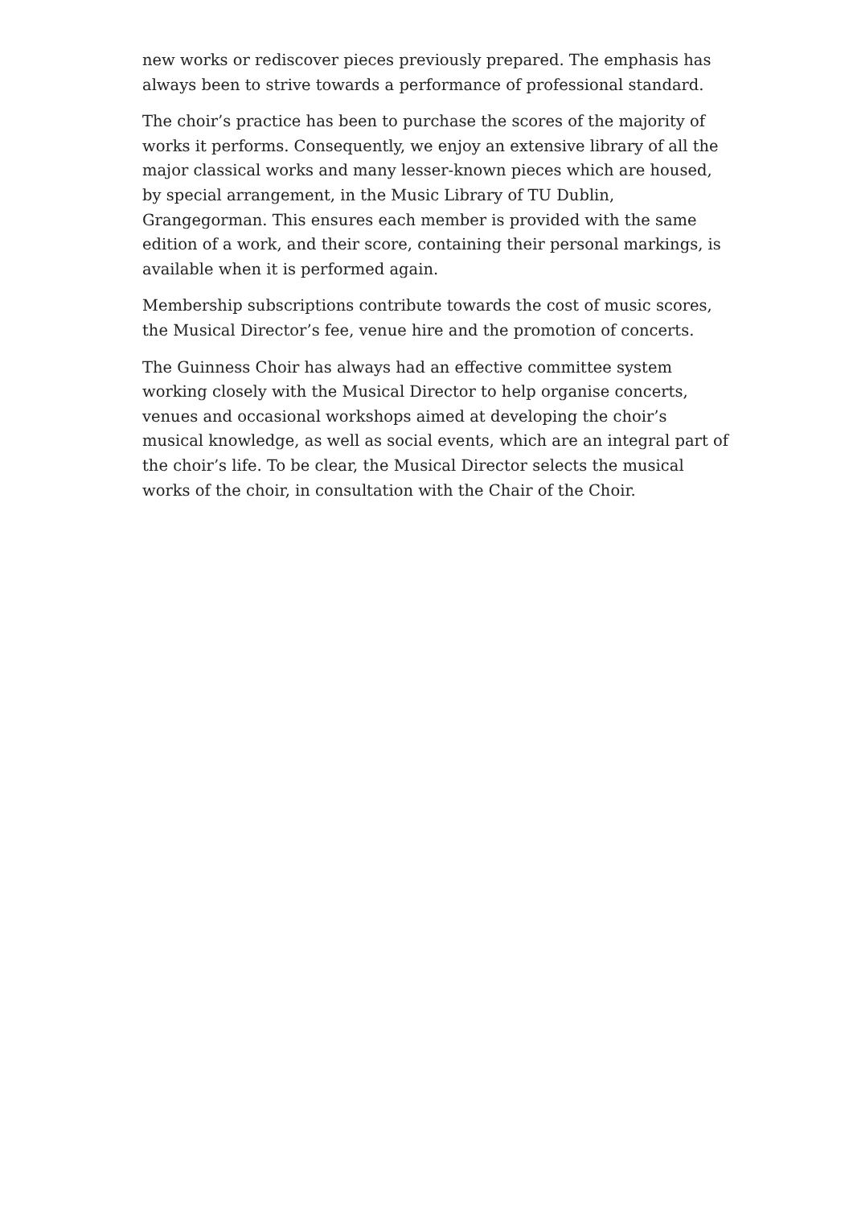new works or rediscover pieces previously prepared. The emphasis has always been to strive towards a performance of professional standard.
The choir’s practice has been to purchase the scores of the majority of works it performs. Consequently, we enjoy an extensive library of all the major classical works and many lesser-known pieces which are housed, by special arrangement, in the Music Library of TU Dublin, Grangegorman. This ensures each member is provided with the same edition of a work, and their score, containing their personal markings, is available when it is performed again.
Membership subscriptions contribute towards the cost of music scores, the Musical Director’s fee, venue hire and the promotion of concerts.
The Guinness Choir has always had an effective committee system working closely with the Musical Director to help organise concerts, venues and occasional workshops aimed at developing the choir’s musical knowledge, as well as social events, which are an integral part of the choir’s life. To be clear, the Musical Director selects the musical works of the choir, in consultation with the Chair of the Choir.